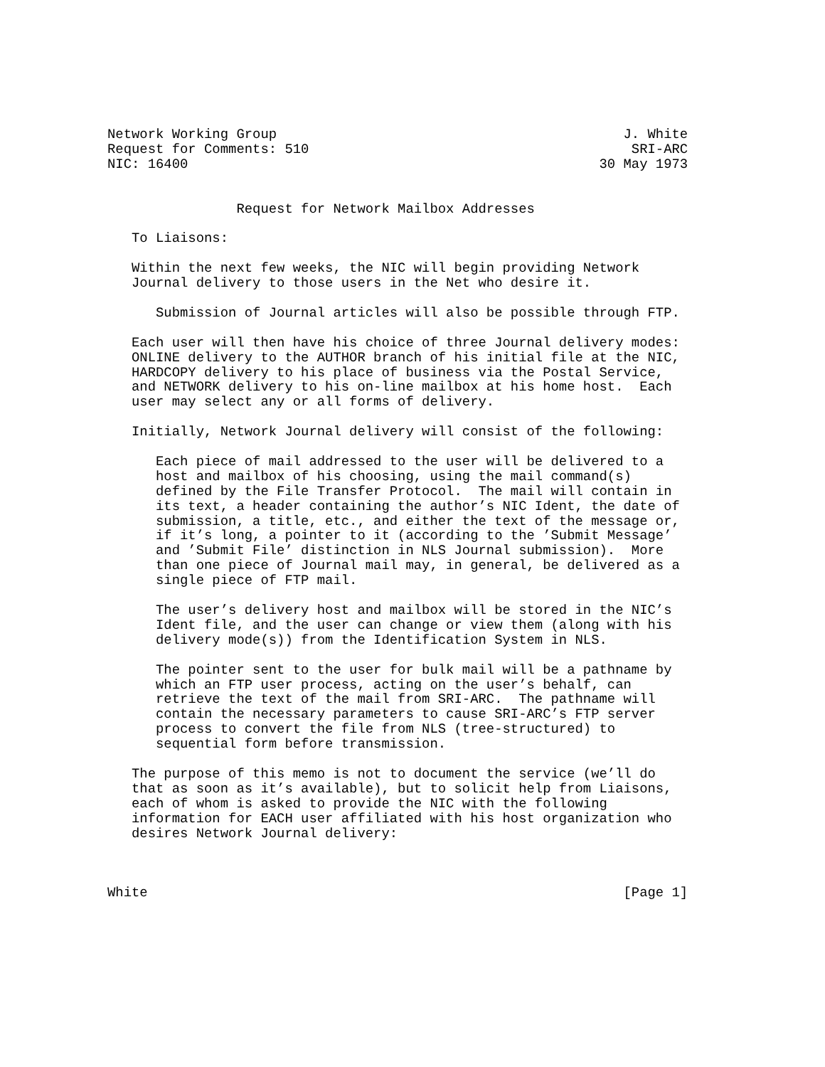Network Working Group                                           J. White
Request for Comments: 510                                        SRI-ARC
NIC: 16400                                                   30 May 1973


                Request for Network Mailbox Addresses

   To Liaisons:

   Within the next few weeks, the NIC will begin providing Network
   Journal delivery to those users in the Net who desire it.

      Submission of Journal articles will also be possible through FTP.

   Each user will then have his choice of three Journal delivery modes:
   ONLINE delivery to the AUTHOR branch of his initial file at the NIC,
   HARDCOPY delivery to his place of business via the Postal Service,
   and NETWORK delivery to his on-line mailbox at his home host.  Each
   user may select any or all forms of delivery.

   Initially, Network Journal delivery will consist of the following:

      Each piece of mail addressed to the user will be delivered to a
      host and mailbox of his choosing, using the mail command(s)
      defined by the File Transfer Protocol.  The mail will contain in
      its text, a header containing the author’s NIC Ident, the date of
      submission, a title, etc., and either the text of the message or,
      if it’s long, a pointer to it (according to the ’Submit Message’
      and ’Submit File’ distinction in NLS Journal submission).  More
      than one piece of Journal mail may, in general, be delivered as a
      single piece of FTP mail.

      The user’s delivery host and mailbox will be stored in the NIC’s
      Ident file, and the user can change or view them (along with his
      delivery mode(s)) from the Identification System in NLS.

      The pointer sent to the user for bulk mail will be a pathname by
      which an FTP user process, acting on the user’s behalf, can
      retrieve the text of the mail from SRI-ARC.  The pathname will
      contain the necessary parameters to cause SRI-ARC’s FTP server
      process to convert the file from NLS (tree-structured) to
      sequential form before transmission.

   The purpose of this memo is not to document the service (we’ll do
   that as soon as it’s available), but to solicit help from Liaisons,
   each of whom is asked to provide the NIC with the following
   information for EACH user affiliated with his host organization who
   desires Network Journal delivery:



White                                                           [Page 1]